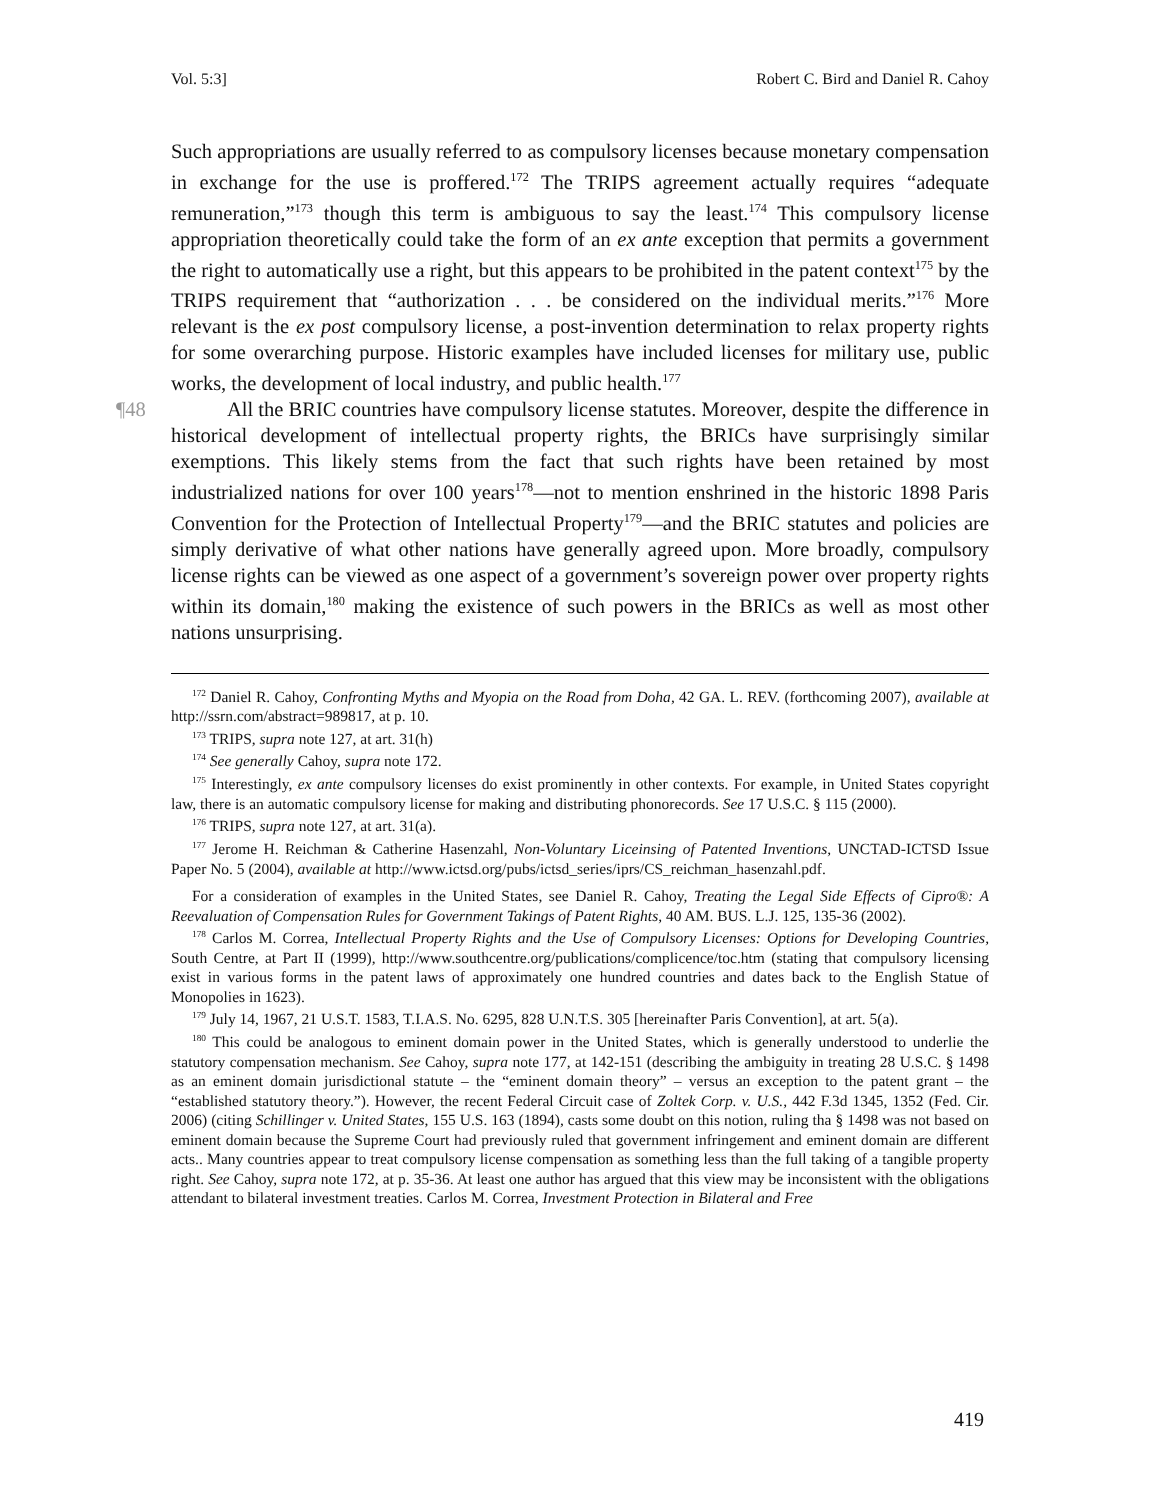Vol. 5:3] Robert C. Bird and Daniel R. Cahoy
Such appropriations are usually referred to as compulsory licenses because monetary compensation in exchange for the use is proffered.<sup>172</sup> The TRIPS agreement actually requires “adequate remuneration,”<sup>173</sup> though this term is ambiguous to say the least.<sup>174</sup> This compulsory license appropriation theoretically could take the form of an ex ante exception that permits a government the right to automatically use a right, but this appears to be prohibited in the patent context<sup>175</sup> by the TRIPS requirement that “authorization . . . be considered on the individual merits.”<sup>176</sup> More relevant is the ex post compulsory license, a post-invention determination to relax property rights for some overarching purpose. Historic examples have included licenses for military use, public works, the development of local industry, and public health.<sup>177</sup>
¶48 All the BRIC countries have compulsory license statutes. Moreover, despite the difference in historical development of intellectual property rights, the BRICs have surprisingly similar exemptions. This likely stems from the fact that such rights have been retained by most industrialized nations for over 100 years<sup>178</sup>—not to mention enshrined in the historic 1898 Paris Convention for the Protection of Intellectual Property<sup>179</sup>—and the BRIC statutes and policies are simply derivative of what other nations have generally agreed upon. More broadly, compulsory license rights can be viewed as one aspect of a government’s sovereign power over property rights within its domain,<sup>180</sup> making the existence of such powers in the BRICs as well as most other nations unsurprising.
<sup>172</sup> Daniel R. Cahoy, Confronting Myths and Myopia on the Road from Doha, 42 GA. L. REV. (forthcoming 2007), available at http://ssrn.com/abstract=989817, at p. 10.
<sup>173</sup> TRIPS, supra note 127, at art. 31(h)
<sup>174</sup> See generally Cahoy, supra note 172.
<sup>175</sup> Interestingly, ex ante compulsory licenses do exist prominently in other contexts. For example, in United States copyright law, there is an automatic compulsory license for making and distributing phonorecords. See 17 U.S.C. § 115 (2000).
<sup>176</sup> TRIPS, supra note 127, at art. 31(a).
<sup>177</sup> Jerome H. Reichman & Catherine Hasenzahl, Non-Voluntary Liceinsing of Patented Inventions, UNCTAD-ICTSD Issue Paper No. 5 (2004), available at http://www.ictsd.org/pubs/ictsd_series/iprs/CS_reichman_hasenzahl.pdf.
For a consideration of examples in the United States, see Daniel R. Cahoy, Treating the Legal Side Effects of Cipro®: A Reevaluation of Compensation Rules for Government Takings of Patent Rights, 40 AM. BUS. L.J. 125, 135-36 (2002).
<sup>178</sup> Carlos M. Correa, Intellectual Property Rights and the Use of Compulsory Licenses: Options for Developing Countries, South Centre, at Part II (1999), http://www.southcentre.org/publications/complicence/toc.htm (stating that compulsory licensing exist in various forms in the patent laws of approximately one hundred countries and dates back to the English Statue of Monopolies in 1623).
<sup>179</sup> July 14, 1967, 21 U.S.T. 1583, T.I.A.S. No. 6295, 828 U.N.T.S. 305 [hereinafter Paris Convention], at art. 5(a).
<sup>180</sup> This could be analogous to eminent domain power in the United States, which is generally understood to underlie the statutory compensation mechanism. See Cahoy, supra note 177, at 142-151 (describing the ambiguity in treating 28 U.S.C. § 1498 as an eminent domain jurisdictional statute – the “eminent domain theory” – versus an exception to the patent grant – the “established statutory theory.”). However, the recent Federal Circuit case of Zoltek Corp. v. U.S., 442 F.3d 1345, 1352 (Fed. Cir. 2006) (citing Schillinger v. United States, 155 U.S. 163 (1894), casts some doubt on this notion, ruling tha § 1498 was not based on eminent domain because the Supreme Court had previously ruled that government infringement and eminent domain are different acts.. Many countries appear to treat compulsory license compensation as something less than the full taking of a tangible property right. See Cahoy, supra note 172, at p. 35-36. At least one author has argued that this view may be inconsistent with the obligations attendant to bilateral investment treaties. Carlos M. Correa, Investment Protection in Bilateral and Free
419